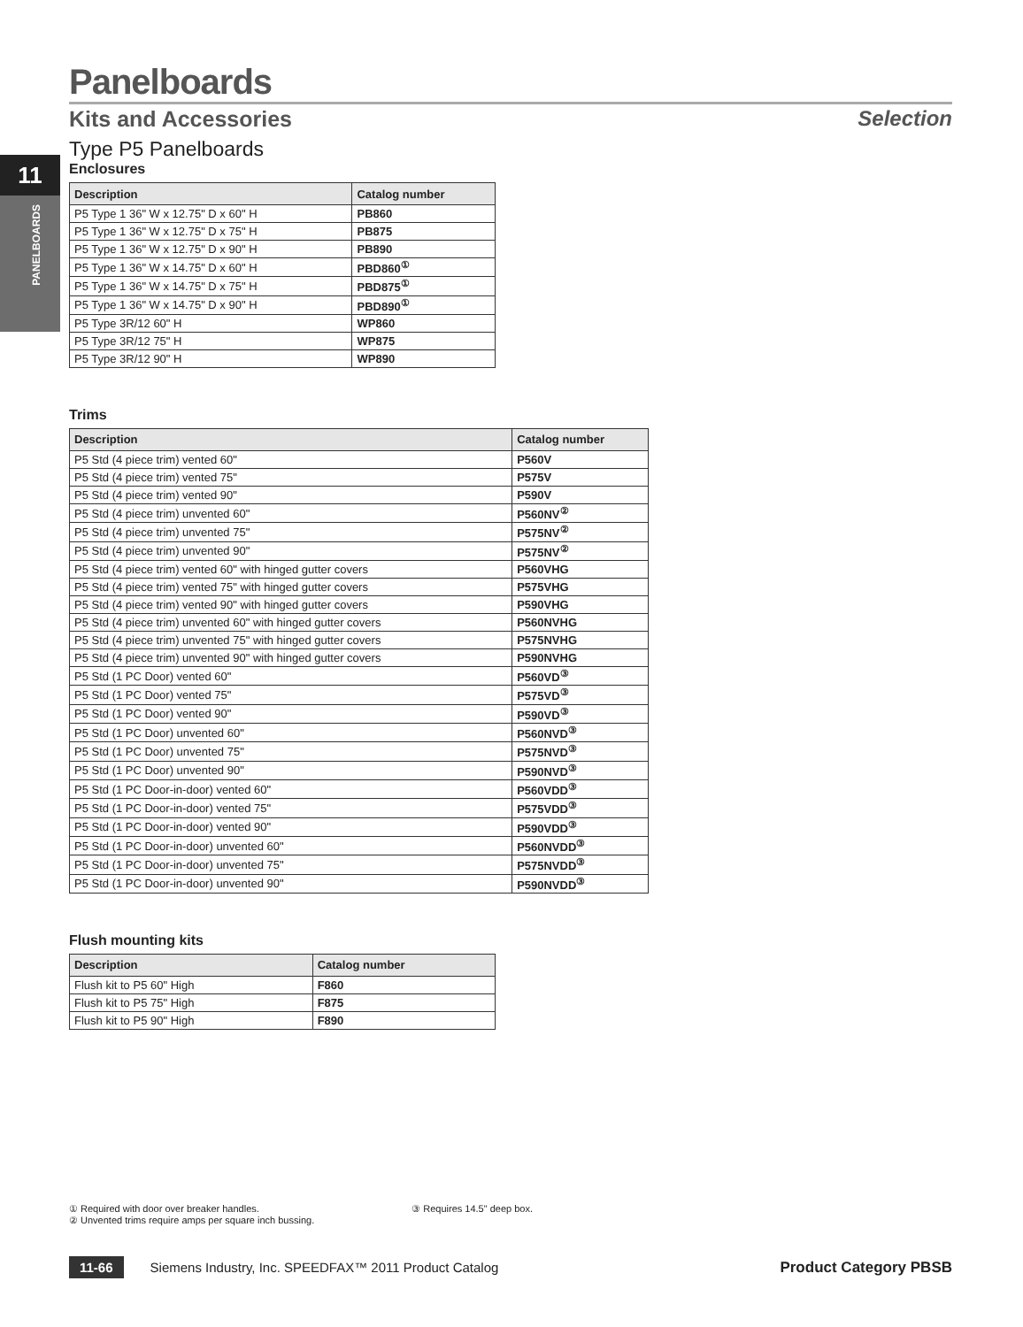11
PANELBOARDS
Panelboards
Kits and Accessories Selection
Type P5 Panelboards
Enclosures
| Description | Catalog number |
| --- | --- |
| P5 Type 1 36" W x 12.75" D x 60" H | PB860 |
| P5 Type 1 36" W x 12.75" D x 75" H | PB875 |
| P5 Type 1 36" W x 12.75" D x 90" H | PB890 |
| P5 Type 1 36" W x 14.75" D x 60" H | PBD860<sup>①</sup> |
| P5 Type 1 36" W x 14.75" D x 75" H | PBD875<sup>①</sup> |
| P5 Type 1 36" W x 14.75" D x 90" H | PBD890<sup>①</sup> |
| P5 Type 3R/12 60" H | WP860 |
| P5 Type 3R/12 75" H | WP875 |
| P5 Type 3R/12 90" H | WP890 |
Trims
| Description | Catalog number |
| --- | --- |
| P5 Std (4 piece trim) vented 60" | P560V |
| P5 Std (4 piece trim) vented 75" | P575V |
| P5 Std (4 piece trim) vented 90" | P590V |
| P5 Std (4 piece trim) unvented 60" | P560NV<sup>②</sup> |
| P5 Std (4 piece trim) unvented 75" | P575NV<sup>②</sup> |
| P5 Std (4 piece trim) unvented 90" | P575NV<sup>②</sup> |
| P5 Std (4 piece trim) vented 60" with hinged gutter covers | P560VHG |
| P5 Std (4 piece trim) vented 75" with hinged gutter covers | P575VHG |
| P5 Std (4 piece trim) vented 90" with hinged gutter covers | P590VHG |
| P5 Std (4 piece trim) unvented 60" with hinged gutter covers | P560NVHG |
| P5 Std (4 piece trim) unvented 75" with hinged gutter covers | P575NVHG |
| P5 Std (4 piece trim) unvented 90" with hinged gutter covers | P590NVHG |
| P5 Std (1 PC Door) vented 60" | P560VD<sup>③</sup> |
| P5 Std (1 PC Door) vented 75" | P575VD<sup>③</sup> |
| P5 Std (1 PC Door) vented 90" | P590VD<sup>③</sup> |
| P5 Std (1 PC Door) unvented 60" | P560NVD<sup>③</sup> |
| P5 Std (1 PC Door) unvented 75" | P575NVD<sup>③</sup> |
| P5 Std (1 PC Door) unvented 90" | P590NVD<sup>③</sup> |
| P5 Std (1 PC Door-in-door) vented 60" | P560VDD<sup>③</sup> |
| P5 Std (1 PC Door-in-door) vented 75" | P575VDD<sup>③</sup> |
| P5 Std (1 PC Door-in-door) vented 90" | P590VDD<sup>③</sup> |
| P5 Std (1 PC Door-in-door) unvented 60" | P560NVDD<sup>③</sup> |
| P5 Std (1 PC Door-in-door) unvented 75" | P575NVDD<sup>③</sup> |
| P5 Std (1 PC Door-in-door) unvented 90" | P590NVDD<sup>③</sup> |
Flush mounting kits
| Description | Catalog number |
| --- | --- |
| Flush kit to P5 60" High | F860 |
| Flush kit to P5 75" High | F875 |
| Flush kit to P5 90" High | F890 |
① Required with door over breaker handles.
② Unvented trims require amps per square inch bussing.
③ Requires 14.5" deep box.
11-66 Siemens Industry, Inc. SPEEDFAX™ 2011 Product Catalog Product Category PBSB